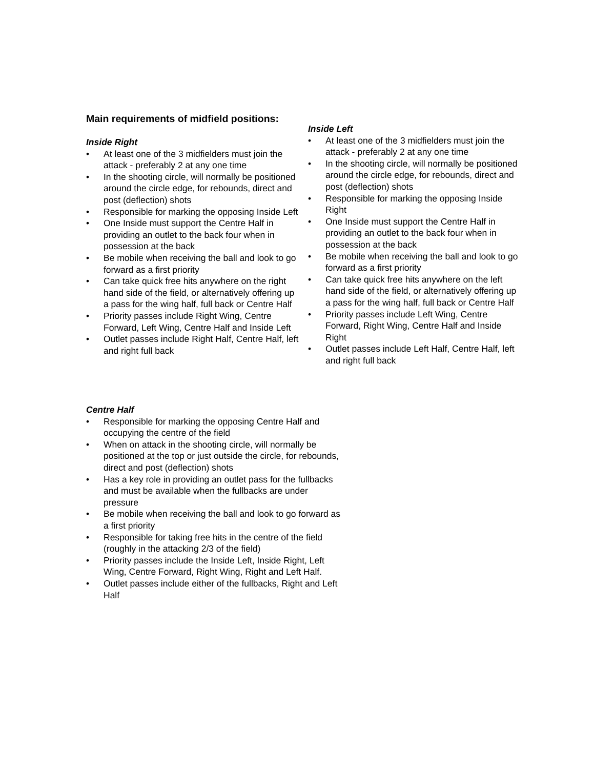Main requirements of midfield positions:
Inside Right
• At least one of the 3 midfielders must join the attack - preferably 2 at any one time
• In the shooting circle, will normally be positioned around the circle edge, for rebounds, direct and post (deflection) shots
• Responsible for marking the opposing Inside Left
• One Inside must support the Centre Half in providing an outlet to the back four when in possession at the back
• Be mobile when receiving the ball and look to go forward as a first priority
• Can take quick free hits anywhere on the right hand side of the field, or alternatively offering up a pass for the wing half, full back or Centre Half
• Priority passes include Right Wing, Centre Forward, Left Wing, Centre Half and Inside Left
• Outlet passes include Right Half, Centre Half, left and right full back
Inside Left
• At least one of the 3 midfielders must join the attack - preferably 2 at any one time
• In the shooting circle, will normally be positioned around the circle edge, for rebounds, direct and post (deflection) shots
• Responsible for marking the opposing Inside Right
• One Inside must support the Centre Half in providing an outlet to the back four when in possession at the back
• Be mobile when receiving the ball and look to go forward as a first priority
• Can take quick free hits anywhere on the left hand side of the field, or alternatively offering up a pass for the wing half, full back or Centre Half
• Priority passes include Left Wing, Centre Forward, Right Wing, Centre Half and Inside Right
• Outlet passes include Left Half, Centre Half, left and right full back
Centre Half
• Responsible for marking the opposing Centre Half and occupying the centre of the field
• When on attack in the shooting circle, will normally be positioned at the top or just outside the circle, for rebounds, direct and post (deflection) shots
• Has a key role in providing an outlet pass for the fullbacks and must be available when the fullbacks are under pressure
• Be mobile when receiving the ball and look to go forward as a first priority
• Responsible for taking free hits in the centre of the field (roughly in the attacking 2/3 of the field)
• Priority passes include the Inside Left, Inside Right, Left Wing, Centre Forward, Right Wing, Right and Left Half.
• Outlet passes include either of the fullbacks, Right and Left Half